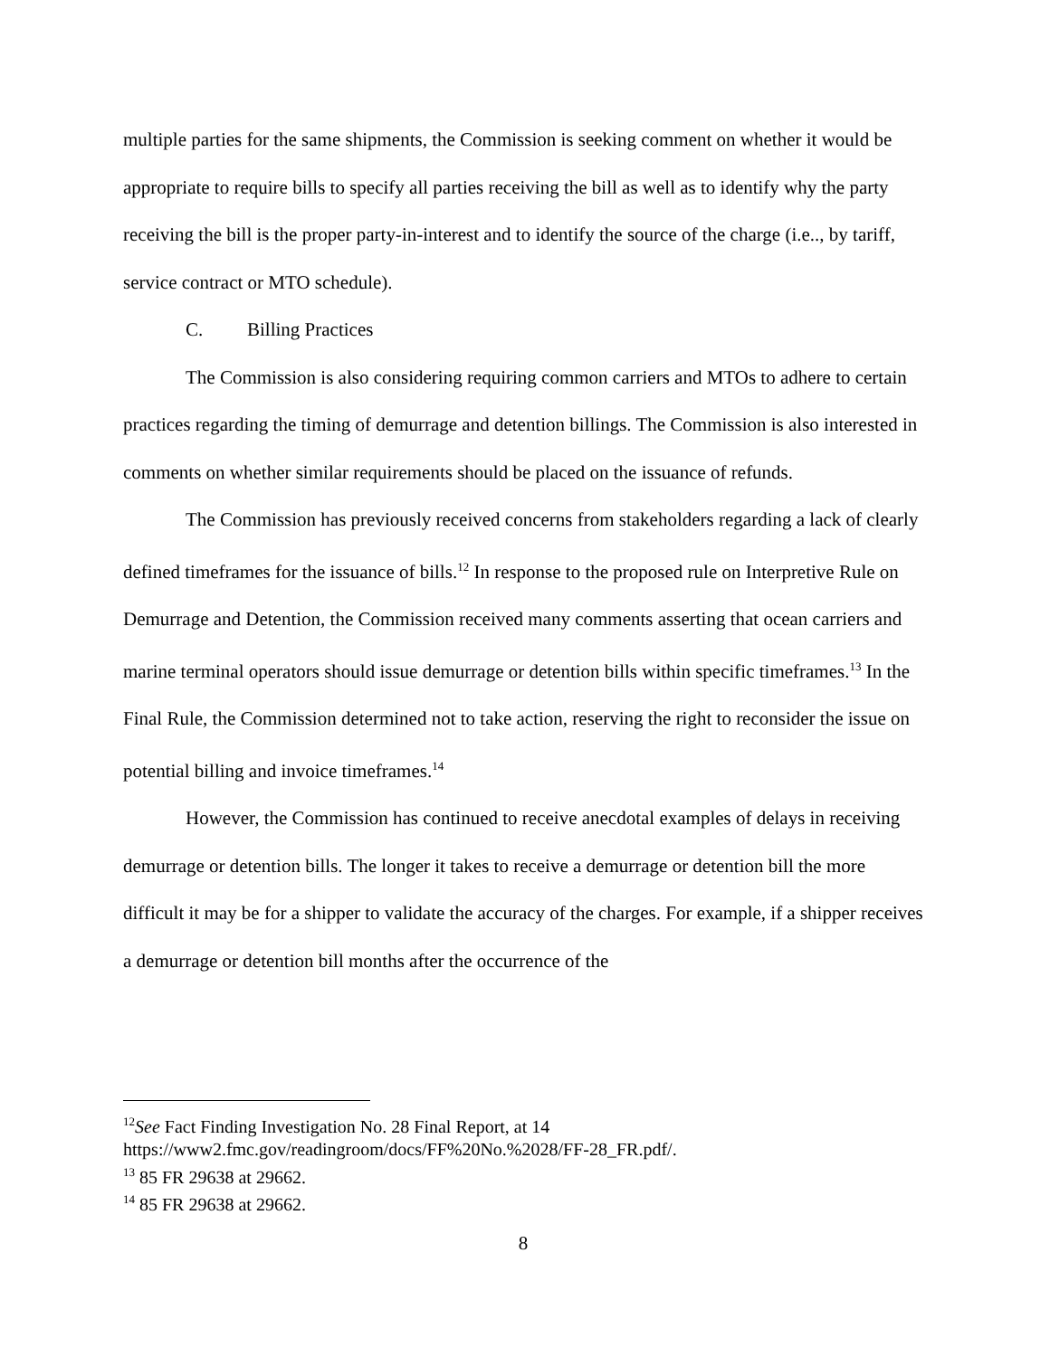multiple parties for the same shipments, the Commission is seeking comment on whether it would be appropriate to require bills to specify all parties receiving the bill as well as to identify why the party receiving the bill is the proper party-in-interest and to identify the source of the charge (i.e.., by tariff, service contract or MTO schedule).
C. Billing Practices
The Commission is also considering requiring common carriers and MTOs to adhere to certain practices regarding the timing of demurrage and detention billings. The Commission is also interested in comments on whether similar requirements should be placed on the issuance of refunds.
The Commission has previously received concerns from stakeholders regarding a lack of clearly defined timeframes for the issuance of bills.<sup>12</sup> In response to the proposed rule on Interpretive Rule on Demurrage and Detention, the Commission received many comments asserting that ocean carriers and marine terminal operators should issue demurrage or detention bills within specific timeframes.<sup>13</sup> In the Final Rule, the Commission determined not to take action, reserving the right to reconsider the issue on potential billing and invoice timeframes.<sup>14</sup>
However, the Commission has continued to receive anecdotal examples of delays in receiving demurrage or detention bills. The longer it takes to receive a demurrage or detention bill the more difficult it may be for a shipper to validate the accuracy of the charges. For example, if a shipper receives a demurrage or detention bill months after the occurrence of the
<sup>12</sup> See Fact Finding Investigation No. 28 Final Report, at 14
https://www2.fmc.gov/readingroom/docs/FF%20No.%2028/FF-28_FR.pdf/.
<sup>13</sup> 85 FR 29638 at 29662.
<sup>14</sup> 85 FR 29638 at 29662.
8